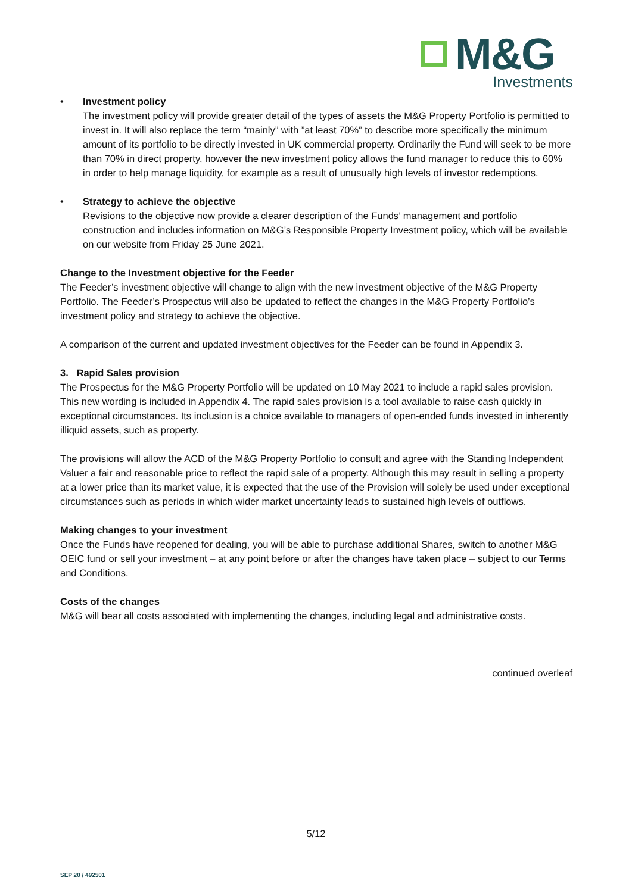M&G
Investments
• Investment policy
The investment policy will provide greater detail of the types of assets the M&G Property Portfolio is permitted to invest in. It will also replace the term “mainly” with ”at least 70%” to describe more specifically the minimum amount of its portfolio to be directly invested in UK commercial property. Ordinarily the Fund will seek to be more than 70% in direct property, however the new investment policy allows the fund manager to reduce this to 60% in order to help manage liquidity, for example as a result of unusually high levels of investor redemptions.
• Strategy to achieve the objective
Revisions to the objective now provide a clearer description of the Funds’ management and portfolio construction and includes information on M&G’s Responsible Property Investment policy, which will be available on our website from Friday 25 June 2021.
Change to the Investment objective for the Feeder
The Feeder’s investment objective will change to align with the new investment objective of the M&G Property Portfolio. The Feeder’s Prospectus will also be updated to reflect the changes in the M&G Property Portfolio’s investment policy and strategy to achieve the objective.
A comparison of the current and updated investment objectives for the Feeder can be found in Appendix 3.
3. Rapid Sales provision
The Prospectus for the M&G Property Portfolio will be updated on 10 May 2021 to include a rapid sales provision. This new wording is included in Appendix 4. The rapid sales provision is a tool available to raise cash quickly in exceptional circumstances. Its inclusion is a choice available to managers of open-ended funds invested in inherently illiquid assets, such as property.
The provisions will allow the ACD of the M&G Property Portfolio to consult and agree with the Standing Independent Valuer a fair and reasonable price to reflect the rapid sale of a property. Although this may result in selling a property at a lower price than its market value, it is expected that the use of the Provision will solely be used under exceptional circumstances such as periods in which wider market uncertainty leads to sustained high levels of outflows.
Making changes to your investment
Once the Funds have reopened for dealing, you will be able to purchase additional Shares, switch to another M&G OEIC fund or sell your investment – at any point before or after the changes have taken place – subject to our Terms and Conditions.
Costs of the changes
M&G will bear all costs associated with implementing the changes, including legal and administrative costs.
continued overleaf
5/12
SEP 20 / 492501